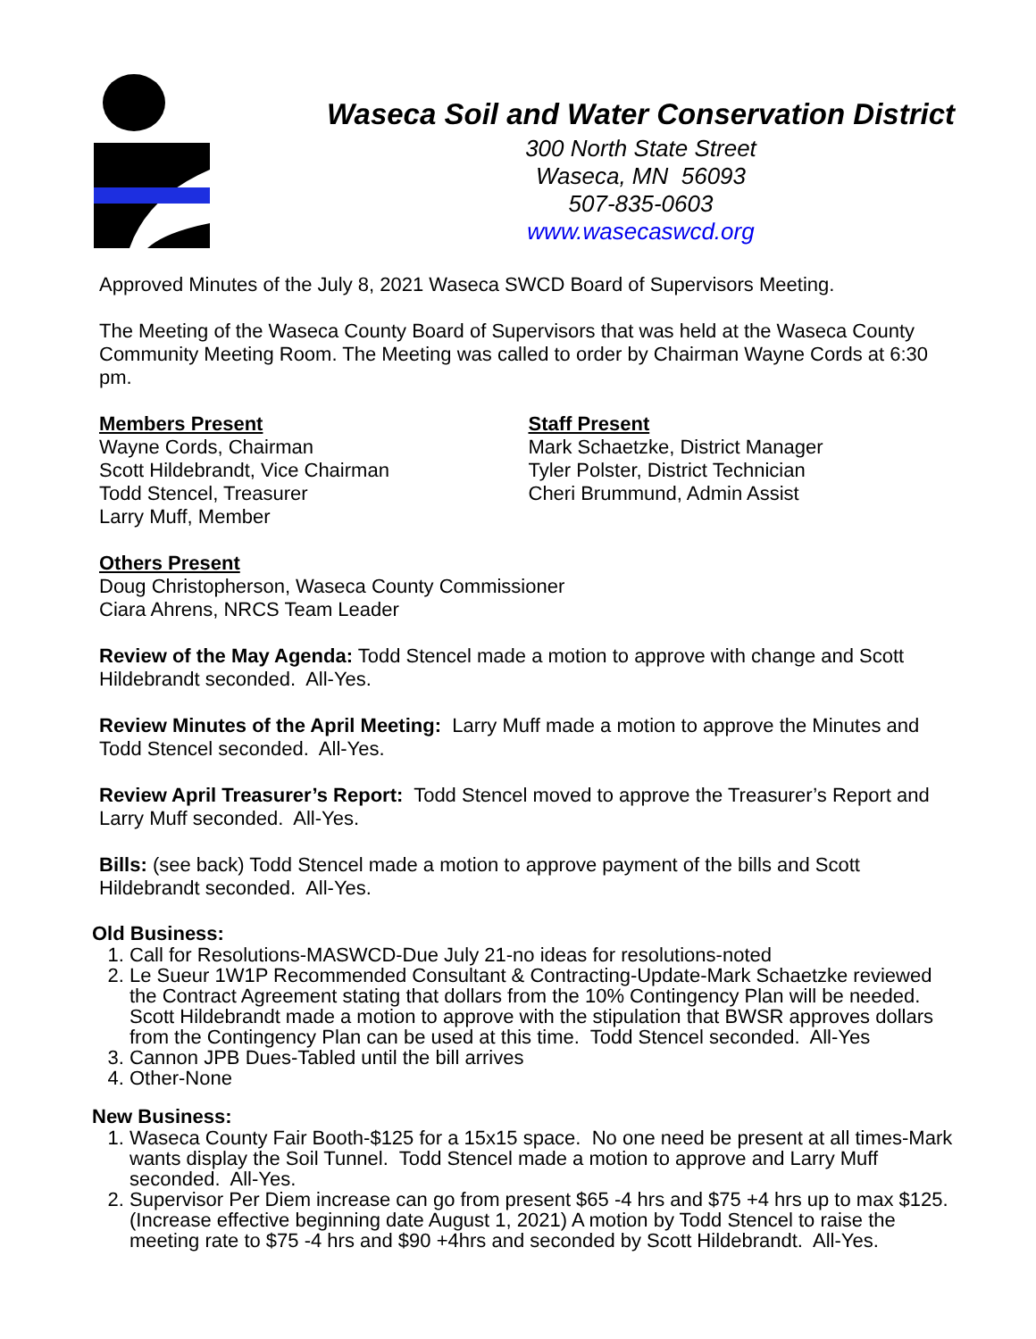Waseca Soil and Water Conservation District
300 North State Street
Waseca, MN 56093
507-835-0603
www.wasecaswcd.org
Approved Minutes of the July 8, 2021 Waseca SWCD Board of Supervisors Meeting.
The Meeting of the Waseca County Board of Supervisors that was held at the Waseca County Community Meeting Room. The Meeting was called to order by Chairman Wayne Cords at 6:30 pm.
Members Present
Wayne Cords, Chairman
Scott Hildebrandt, Vice Chairman
Todd Stencel, Treasurer
Larry Muff, Member
Staff Present
Mark Schaetzke, District Manager
Tyler Polster, District Technician
Cheri Brummund, Admin Assist
Others Present
Doug Christopherson, Waseca County Commissioner
Ciara Ahrens, NRCS Team Leader
Review of the May Agenda: Todd Stencel made a motion to approve with change and Scott Hildebrandt seconded. All-Yes.
Review Minutes of the April Meeting: Larry Muff made a motion to approve the Minutes and Todd Stencel seconded. All-Yes.
Review April Treasurer’s Report: Todd Stencel moved to approve the Treasurer’s Report and Larry Muff seconded. All-Yes.
Bills: (see back) Todd Stencel made a motion to approve payment of the bills and Scott Hildebrandt seconded. All-Yes.
Old Business:
1. Call for Resolutions-MASWCD-Due July 21-no ideas for resolutions-noted
2. Le Sueur 1W1P Recommended Consultant & Contracting-Update-Mark Schaetzke reviewed the Contract Agreement stating that dollars from the 10% Contingency Plan will be needed. Scott Hildebrandt made a motion to approve with the stipulation that BWSR approves dollars from the Contingency Plan can be used at this time. Todd Stencel seconded. All-Yes
3. Cannon JPB Dues-Tabled until the bill arrives
4. Other-None
New Business:
1. Waseca County Fair Booth-$125 for a 15x15 space. No one need be present at all times-Mark wants display the Soil Tunnel. Todd Stencel made a motion to approve and Larry Muff seconded. All-Yes.
2. Supervisor Per Diem increase can go from present $65 -4 hrs and $75 +4 hrs up to max $125. (Increase effective beginning date August 1, 2021) A motion by Todd Stencel to raise the meeting rate to $75 -4 hrs and $90 +4hrs and seconded by Scott Hildebrandt. All-Yes.